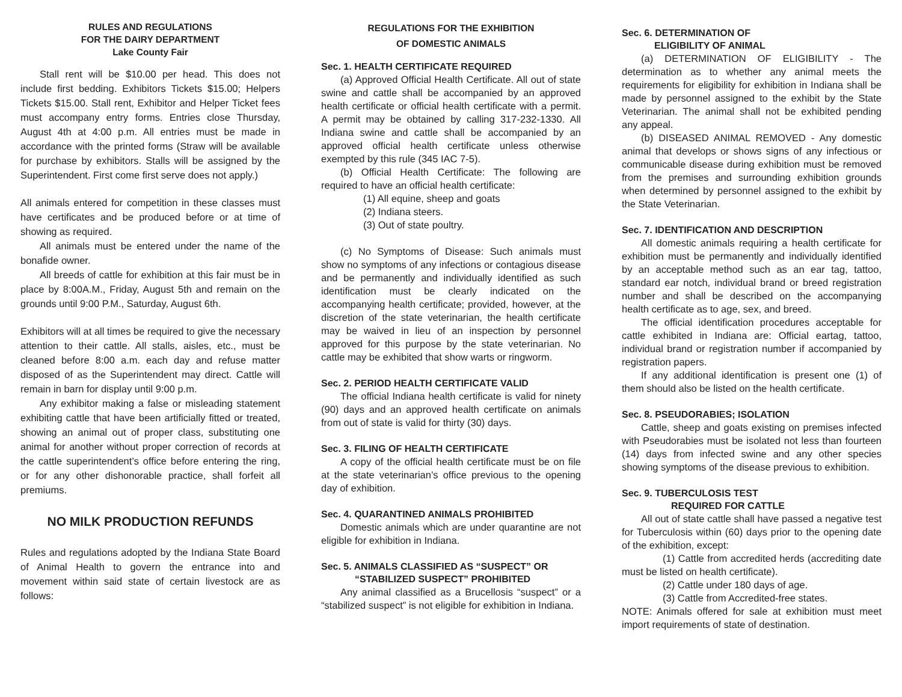RULES AND REGULATIONS
FOR THE DAIRY DEPARTMENT
Lake County Fair
Stall rent will be $10.00 per head. This does not include first bedding. Exhibitors Tickets $15.00; Helpers Tickets $15.00. Stall rent, Exhibitor and Helper Ticket fees must accompany entry forms. Entries close Thursday, August 4th at 4:00 p.m. All entries must be made in accordance with the printed forms (Straw will be available for purchase by exhibitors. Stalls will be assigned by the Superintendent. First come first serve does not apply.)
All animals entered for competition in these classes must have certificates and be produced before or at time of showing as required.
All animals must be entered under the name of the bonafide owner.
All breeds of cattle for exhibition at this fair must be in place by 8:00A.M., Friday, August 5th and remain on the grounds until 9:00 P.M., Saturday, August 6th.
Exhibitors will at all times be required to give the necessary attention to their cattle. All stalls, aisles, etc., must be cleaned before 8:00 a.m. each day and refuse matter disposed of as the Superintendent may direct. Cattle will remain in barn for display until 9:00 p.m.
Any exhibitor making a false or misleading statement exhibiting cattle that have been artificially fitted or treated, showing an animal out of proper class, substituting one animal for another without proper correction of records at the cattle superintendent’s office before entering the ring, or for any other dishonorable practice, shall forfeit all premiums.
NO MILK PRODUCTION REFUNDS
Rules and regulations adopted by the Indiana State Board of Animal Health to govern the entrance into and movement within said state of certain livestock are as follows:
REGULATIONS FOR THE EXHIBITION
OF DOMESTIC ANIMALS
Sec. 1. HEALTH CERTIFICATE REQUIRED
(a) Approved Official Health Certificate. All out of state swine and cattle shall be accompanied by an approved health certificate or official health certificate with a permit. A permit may be obtained by calling 317-232-1330. All Indiana swine and cattle shall be accompanied by an approved official health certificate unless otherwise exempted by this rule (345 IAC 7-5).
(b) Official Health Certificate: The following are required to have an official health certificate:
(1) All equine, sheep and goats
(2) Indiana steers.
(3) Out of state poultry.
(c) No Symptoms of Disease: Such animals must show no symptoms of any infections or contagious disease and be permanently and individually identified as such identification must be clearly indicated on the accompanying health certificate; provided, however, at the discretion of the state veterinarian, the health certificate may be waived in lieu of an inspection by personnel approved for this purpose by the state veterinarian. No cattle may be exhibited that show warts or ringworm.
Sec. 2. PERIOD HEALTH CERTIFICATE VALID
The official Indiana health certificate is valid for ninety (90) days and an approved health certificate on animals from out of state is valid for thirty (30) days.
Sec. 3. FILING OF HEALTH CERTIFICATE
A copy of the official health certificate must be on file at the state veterinarian’s office previous to the opening day of exhibition.
Sec. 4. QUARANTINED ANIMALS PROHIBITED
Domestic animals which are under quarantine are not eligible for exhibition in Indiana.
Sec. 5. ANIMALS CLASSIFIED AS “SUSPECT” OR
“STABILIZED SUSPECT” PROHIBITED
Any animal classified as a Brucellosis “suspect” or a “stabilized suspect” is not eligible for exhibition in Indiana.
Sec. 6. DETERMINATION OF
ELIGIBILITY OF ANIMAL
(a) DETERMINATION OF ELIGIBILITY - The determination as to whether any animal meets the requirements for eligibility for exhibition in Indiana shall be made by personnel assigned to the exhibit by the State Veterinarian. The animal shall not be exhibited pending any appeal.
(b) DISEASED ANIMAL REMOVED - Any domestic animal that develops or shows signs of any infectious or communicable disease during exhibition must be removed from the premises and surrounding exhibition grounds when determined by personnel assigned to the exhibit by the State Veterinarian.
Sec. 7. IDENTIFICATION AND DESCRIPTION
All domestic animals requiring a health certificate for exhibition must be permanently and individually identified by an acceptable method such as an ear tag, tattoo, standard ear notch, individual brand or breed registration number and shall be described on the accompanying health certificate as to age, sex, and breed.
The official identification procedures acceptable for cattle exhibited in Indiana are: Official eartag, tattoo, individual brand or registration number if accompanied by registration papers.
If any additional identification is present one (1) of them should also be listed on the health certificate.
Sec. 8. PSEUDORABIES; ISOLATION
Cattle, sheep and goats existing on premises infected with Pseudorabies must be isolated not less than fourteen (14) days from infected swine and any other species showing symptoms of the disease previous to exhibition.
Sec. 9. TUBERCULOSIS TEST
REQUIRED FOR CATTLE
All out of state cattle shall have passed a negative test for Tuberculosis within (60) days prior to the opening date of the exhibition, except:
(1) Cattle from accredited herds (accrediting date must be listed on health certificate).
(2) Cattle under 180 days of age.
(3) Cattle from Accredited-free states.
NOTE: Animals offered for sale at exhibition must meet import requirements of state of destination.